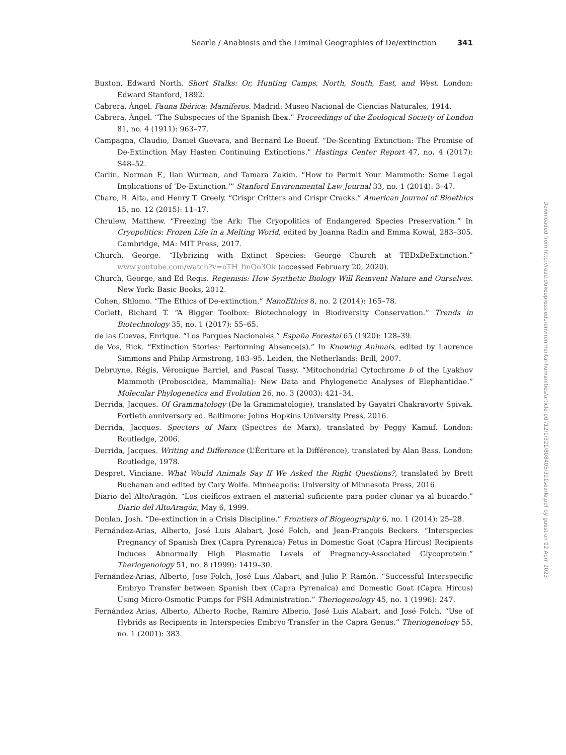Searle / Anabiosis and the Liminal Geographies of De/extinction 341
Buxton, Edward North. Short Stalks: Or, Hunting Camps, North, South, East, and West. London: Edward Stanford, 1892.
Cabrera, Ángel. Fauna Ibérica: Mamíferos. Madrid: Museo Nacional de Ciencias Naturales, 1914.
Cabrera, Ángel. “The Subspecies of the Spanish Ibex.” Proceedings of the Zoological Society of London 81, no. 4 (1911): 963–77.
Campagna, Claudio, Daniel Guevara, and Bernard Le Boeuf. “De-Scenting Extinction: The Promise of De-Extinction May Hasten Continuing Extinctions.” Hastings Center Report 47, no. 4 (2017): S48–52.
Carlin, Norman F., Ilan Wurman, and Tamara Zakim. “How to Permit Your Mammoth: Some Legal Implications of ‘De-Extinction.’” Stanford Environmental Law Journal 33, no. 1 (2014): 3–47.
Charo, R. Alta, and Henry T. Greely. “Crispr Critters and Crispr Cracks.” American Journal of Bioethics 15, no. 12 (2015): 11–17.
Chrulew, Matthew. “Freezing the Ark: The Cryopolitics of Endangered Species Preservation.” In Cryopolitics: Frozen Life in a Melting World, edited by Joanna Radin and Emma Kowal, 283–305. Cambridge, MA: MIT Press, 2017.
Church, George. “Hybrizing with Extinct Species: George Church at TEDxDeExtinction.” www.youtube.com/watch?v=oTH_fmQo3Ok (accessed February 20, 2020).
Church, George, and Ed Regis. Regenisis: How Synthetic Biology Will Reinvent Nature and Ourselves. New York: Basic Books, 2012.
Cohen, Shlomo. “The Ethics of De-extinction.” NanoEthics 8, no. 2 (2014): 165–78.
Corlett, Richard T. “A Bigger Toolbox: Biotechnology in Biodiversity Conservation.” Trends in Biotechnology 35, no. 1 (2017): 55–65.
de las Cuevas, Enrique. “Los Parques Nacionales.” España Forestal 65 (1920): 128–39.
de Vos, Rick. “Extinction Stories: Performing Absence(s).” In Knowing Animals, edited by Laurence Simmons and Philip Armstrong, 183–95. Leiden, the Netherlands: Brill, 2007.
Debruyne, Régis, Véronique Barriel, and Pascal Tassy. “Mitochondrial Cytochrome b of the Lyakhov Mammoth (Proboscidea, Mammalia): New Data and Phylogenetic Analyses of Elephantidae.” Molecular Phylogenetics and Evolution 26, no. 3 (2003): 421–34.
Derrida, Jacques. Of Grammatology (De la Grammatologie), translated by Gayatri Chakravorty Spivak. Fortieth anniversary ed. Baltimore: Johns Hopkins University Press, 2016.
Derrida, Jacques. Specters of Marx (Spectres de Marx), translated by Peggy Kamuf. London: Routledge, 2006.
Derrida, Jacques. Writing and Difference (L’Écriture et la Différence), translated by Alan Bass. London: Routledge, 1978.
Despret, Vinciane. What Would Animals Say If We Asked the Right Questions?, translated by Brett Buchanan and edited by Cary Wolfe. Minneapolis: University of Minnesota Press, 2016.
Diario del AltoAragón. “Los cieíficos extraen el material suficiente para poder clonar ya al bucardo.” Diario del AltoAragón, May 6, 1999.
Donlan, Josh. “De-extinction in a Crisis Discipline.” Frontiers of Biogeography 6, no. 1 (2014): 25–28.
Fernández-Arias, Alberto, José Luis Alabart, José Folch, and Jean-François Beckers. “Interspecies Pregnancy of Spanish Ibex (Capra Pyrenaica) Fetus in Domestic Goat (Capra Hircus) Recipients Induces Abnormally High Plasmatic Levels of Pregnancy-Associated Glycoprotein.” Theriogenology 51, no. 8 (1999): 1419–30.
Fernández-Arias, Alberto, Jose Folch, José Luis Alabart, and Julio P. Ramón. “Successful Interspecific Embryo Transfer between Spanish Ibex (Capra Pyrenaica) and Domestic Goat (Capra Hircus) Using Micro-Osmotic Pumps for FSH Administration.” Theriogenology 45, no. 1 (1996): 247.
Fernández Arias, Alberto, Alberto Roche, Ramiro Alberio, José Luis Alabart, and José Folch. “Use of Hybrids as Recipients in Interspecies Embryo Transfer in the Capra Genus.” Theriogenology 55, no. 1 (2001): 383.
Downloaded from http://read.dukeupress.edu/environmental-humanities/article-pdf/12/1/321/808405/321searle.pdf by guest on 02 April 2023